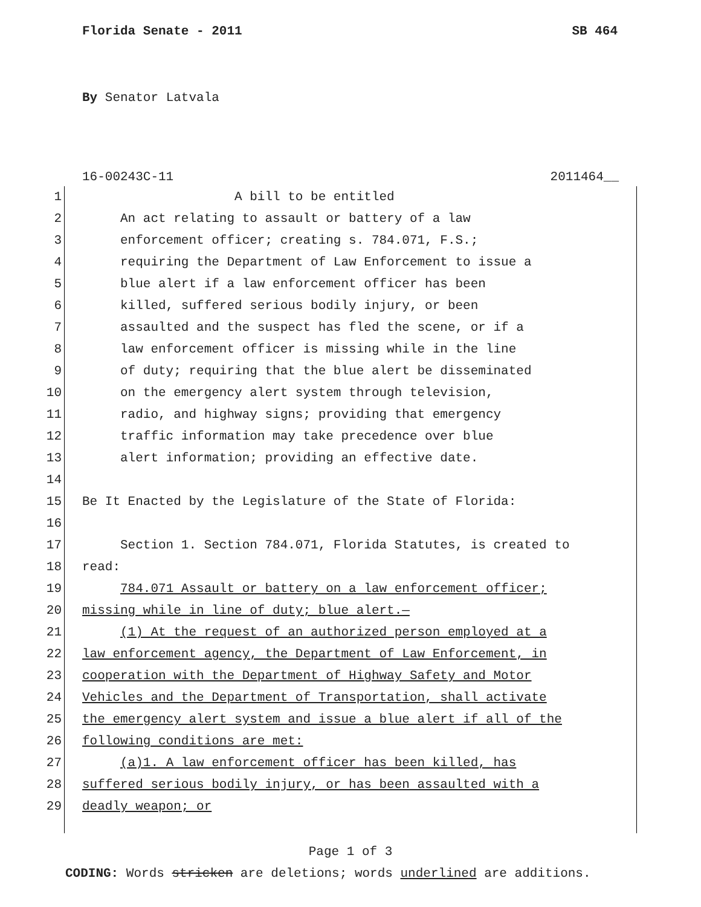Florida Senate - 2011 SB 464
By Senator Latvala
16-00243C-11 2011464__
1 A bill to be entitled
2 An act relating to assault or battery of a law
3 enforcement officer; creating s. 784.071, F.S.;
4 requiring the Department of Law Enforcement to issue a
5 blue alert if a law enforcement officer has been
6 killed, suffered serious bodily injury, or been
7 assaulted and the suspect has fled the scene, or if a
8 law enforcement officer is missing while in the line
9 of duty; requiring that the blue alert be disseminated
10 on the emergency alert system through television,
11 radio, and highway signs; providing that emergency
12 traffic information may take precedence over blue
13 alert information; providing an effective date.
14
15 Be It Enacted by the Legislature of the State of Florida:
16
17 Section 1. Section 784.071, Florida Statutes, is created to
18 read:
19 784.071 Assault or battery on a law enforcement officer;
20 missing while in line of duty; blue alert.—
21 (1) At the request of an authorized person employed at a
22 law enforcement agency, the Department of Law Enforcement, in
23 cooperation with the Department of Highway Safety and Motor
24 Vehicles and the Department of Transportation, shall activate
25 the emergency alert system and issue a blue alert if all of the
26 following conditions are met:
27 (a)1. A law enforcement officer has been killed, has
28 suffered serious bodily injury, or has been assaulted with a
29 deadly weapon; or
Page 1 of 3
CODING: Words stricken are deletions; words underlined are additions.